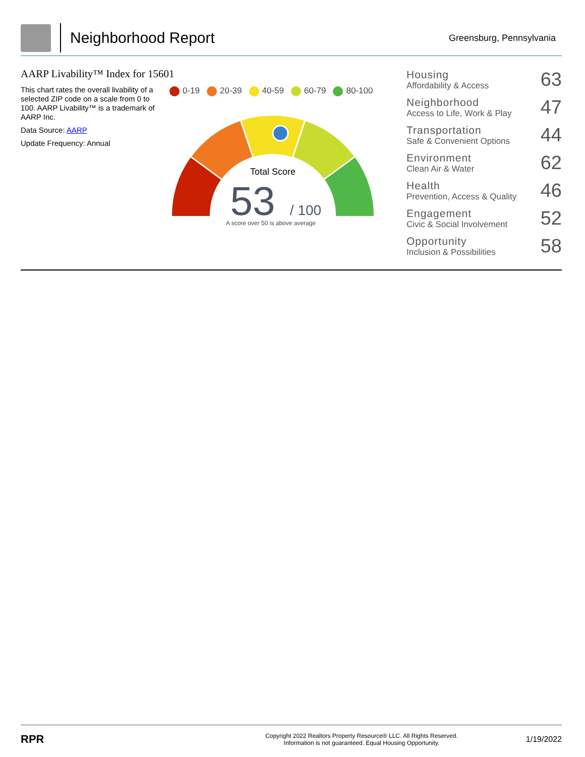Neighborhood Report
Greensburg, Pennsylvania
AARP Livability™ Index for 15601
This chart rates the overall livability of a selected ZIP code on a scale from 0 to 100. AARP Livability™ is a trademark of AARP Inc.
Data Source: AARP
Update Frequency: Annual
0-19 20-39 40-59 60-79 80-100
Total Score
53
/ 100
A score over 50 is above average
| Housing Affordability & Access | 63 |
| Neighborhood Access to Life, Work & Play | 47 |
| Transportation Safe & Convenient Options | 44 |
| Environment Clean Air & Water | 62 |
| Health Prevention, Access & Quality | 46 |
| Engagement Civic & Social Involvement | 52 |
| Opportunity Inclusion & Possibilities | 58 |
RPR
Copyright 2022 Realtors Property Resource® LLC. All Rights Reserved.
Information is not guaranteed. Equal Housing Opportunity.
1/19/2022